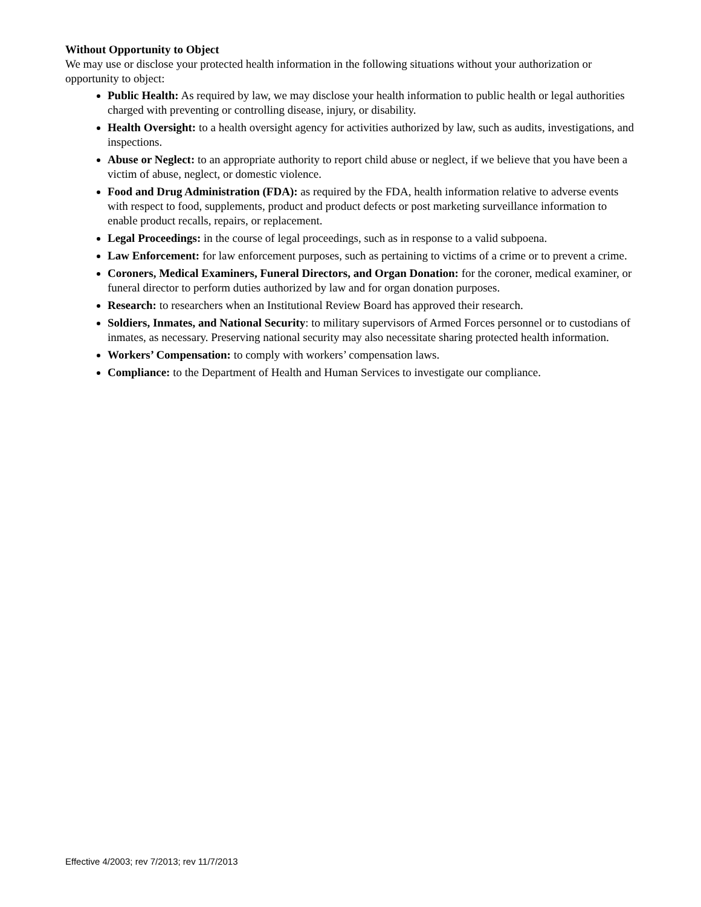Without Opportunity to Object
We may use or disclose your protected health information in the following situations without your authorization or opportunity to object:
Public Health: As required by law, we may disclose your health information to public health or legal authorities charged with preventing or controlling disease, injury, or disability.
Health Oversight: to a health oversight agency for activities authorized by law, such as audits, investigations, and inspections.
Abuse or Neglect: to an appropriate authority to report child abuse or neglect, if we believe that you have been a victim of abuse, neglect, or domestic violence.
Food and Drug Administration (FDA): as required by the FDA, health information relative to adverse events with respect to food, supplements, product and product defects or post marketing surveillance information to enable product recalls, repairs, or replacement.
Legal Proceedings: in the course of legal proceedings, such as in response to a valid subpoena.
Law Enforcement: for law enforcement purposes, such as pertaining to victims of a crime or to prevent a crime.
Coroners, Medical Examiners, Funeral Directors, and Organ Donation: for the coroner, medical examiner, or funeral director to perform duties authorized by law and for organ donation purposes.
Research: to researchers when an Institutional Review Board has approved their research.
Soldiers, Inmates, and National Security: to military supervisors of Armed Forces personnel or to custodians of inmates, as necessary. Preserving national security may also necessitate sharing protected health information.
Workers’ Compensation: to comply with workers’ compensation laws.
Compliance: to the Department of Health and Human Services to investigate our compliance.
Effective 4/2003; rev 7/2013; rev 11/7/2013